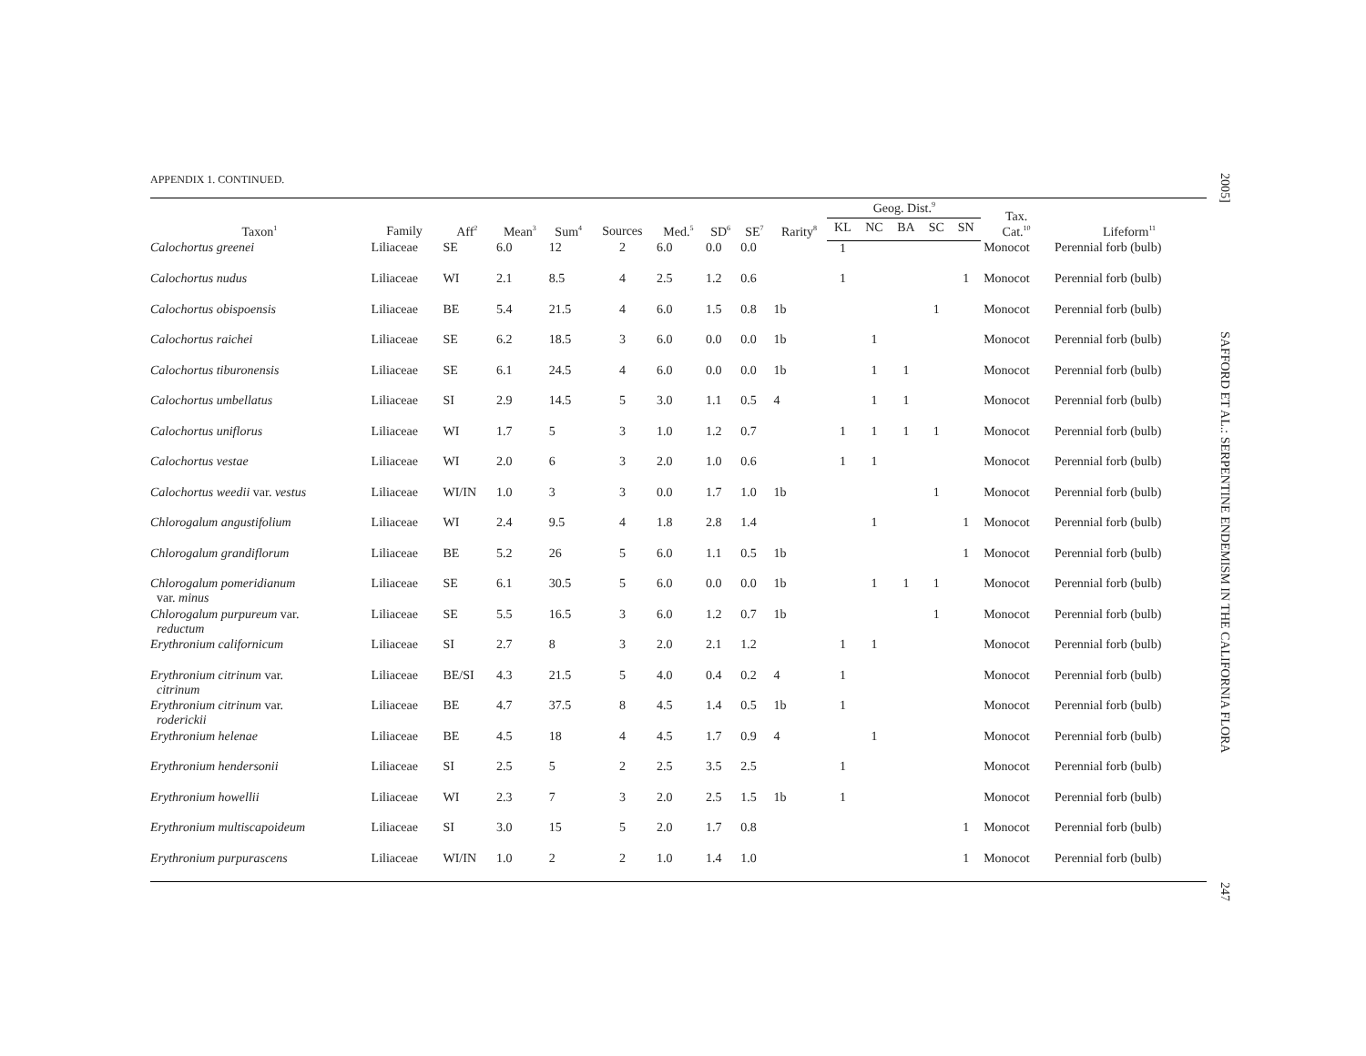APPENDIX 1. CONTINUED.
| Taxon<sup>1</sup> | Family | Aff<sup>2</sup> | Mean<sup>3</sup> | Sum<sup>4</sup> | Sources | Med.<sup>5</sup> | SD<sup>6</sup> | SE<sup>7</sup> | Rarity<sup>8</sup> | Geog. Dist.<sup>9</sup> | | | | | Tax. Cat.<sup>10</sup> | Lifeform<sup>11</sup> |
| --- | --- | --- | --- | --- | --- | --- | --- | --- | --- | --- | --- | --- | --- | --- | --- | --- |
| | | | | | | | | | | KL | NC | BA | SC | SN | | |
| Calochortus greenei | Liliaceae | SE | 6.0 | 12 | 2 | 6.0 | 0.0 | 0.0 | | 1 | | | | | Monocot | Perennial forb (bulb) |
| Calochortus nudus | Liliaceae | WI | 2.1 | 8.5 | 4 | 2.5 | 1.2 | 0.6 | | 1 | | | | 1 | Monocot | Perennial forb (bulb) |
| Calochortus obispoensis | Liliaceae | BE | 5.4 | 21.5 | 4 | 6.0 | 1.5 | 0.8 | 1b | | | | 1 | | Monocot | Perennial forb (bulb) |
| Calochortus raichei | Liliaceae | SE | 6.2 | 18.5 | 3 | 6.0 | 0.0 | 0.0 | 1b | | 1 | | | | Monocot | Perennial forb (bulb) |
| Calochortus tiburonensis | Liliaceae | SE | 6.1 | 24.5 | 4 | 6.0 | 0.0 | 0.0 | 1b | | 1 | 1 | | | Monocot | Perennial forb (bulb) |
| Calochortus umbellatus | Liliaceae | SI | 2.9 | 14.5 | 5 | 3.0 | 1.1 | 0.5 | 4 | | 1 | 1 | | | Monocot | Perennial forb (bulb) |
| Calochortus uniflorus | Liliaceae | WI | 1.7 | 5 | 3 | 1.0 | 1.2 | 0.7 | | 1 | 1 | 1 | 1 | | Monocot | Perennial forb (bulb) |
| Calochortus vestae | Liliaceae | WI | 2.0 | 6 | 3 | 2.0 | 1.0 | 0.6 | | 1 | 1 | | | | Monocot | Perennial forb (bulb) |
| Calochortus weedii var. vestus | Liliaceae | WI/IN | 1.0 | 3 | 3 | 0.0 | 1.7 | 1.0 | 1b | | | | 1 | | Monocot | Perennial forb (bulb) |
| Chlorogalum angustifolium | Liliaceae | WI | 2.4 | 9.5 | 4 | 1.8 | 2.8 | 1.4 | | | 1 | | | 1 | Monocot | Perennial forb (bulb) |
| Chlorogalum grandiflorum | Liliaceae | BE | 5.2 | 26 | 5 | 6.0 | 1.1 | 0.5 | 1b | | | | | 1 | Monocot | Perennial forb (bulb) |
| Chlorogalum pomeridianum var. minus | Liliaceae | SE | 6.1 | 30.5 | 5 | 6.0 | 0.0 | 0.0 | 1b | | 1 | 1 | 1 | | Monocot | Perennial forb (bulb) |
| Chlorogalum purpureum var. reductum | Liliaceae | SE | 5.5 | 16.5 | 3 | 6.0 | 1.2 | 0.7 | 1b | | | | 1 | | Monocot | Perennial forb (bulb) |
| Erythronium californicum | Liliaceae | SI | 2.7 | 8 | 3 | 2.0 | 2.1 | 1.2 | | 1 | 1 | | | | Monocot | Perennial forb (bulb) |
| Erythronium citrinum var. citrinum | Liliaceae | BE/SI | 4.3 | 21.5 | 5 | 4.0 | 0.4 | 0.2 | 4 | 1 | | | | | Monocot | Perennial forb (bulb) |
| Erythronium citrinum var. roderickii | Liliaceae | BE | 4.7 | 37.5 | 8 | 4.5 | 1.4 | 0.5 | 1b | 1 | | | | | Monocot | Perennial forb (bulb) |
| Erythronium helenae | Liliaceae | BE | 4.5 | 18 | 4 | 4.5 | 1.7 | 0.9 | 4 | | 1 | | | | Monocot | Perennial forb (bulb) |
| Erythronium hendersonii | Liliaceae | SI | 2.5 | 5 | 2 | 2.5 | 3.5 | 2.5 | | 1 | | | | | Monocot | Perennial forb (bulb) |
| Erythronium howellii | Liliaceae | WI | 2.3 | 7 | 3 | 2.0 | 2.5 | 1.5 | 1b | 1 | | | | | Monocot | Perennial forb (bulb) |
| Erythronium multiscapoideum | Liliaceae | SI | 3.0 | 15 | 5 | 2.0 | 1.7 | 0.8 | | | | | | 1 | Monocot | Perennial forb (bulb) |
| Erythronium purpurascens | Liliaceae | WI/IN | 1.0 | 2 | 2 | 1.0 | 1.4 | 1.0 | | | | | | 1 | Monocot | Perennial forb (bulb) |
2005]
SAFFORD ET AL.: SERPENTINE ENDEMISM IN THE CALIFORNIA FLORA
247